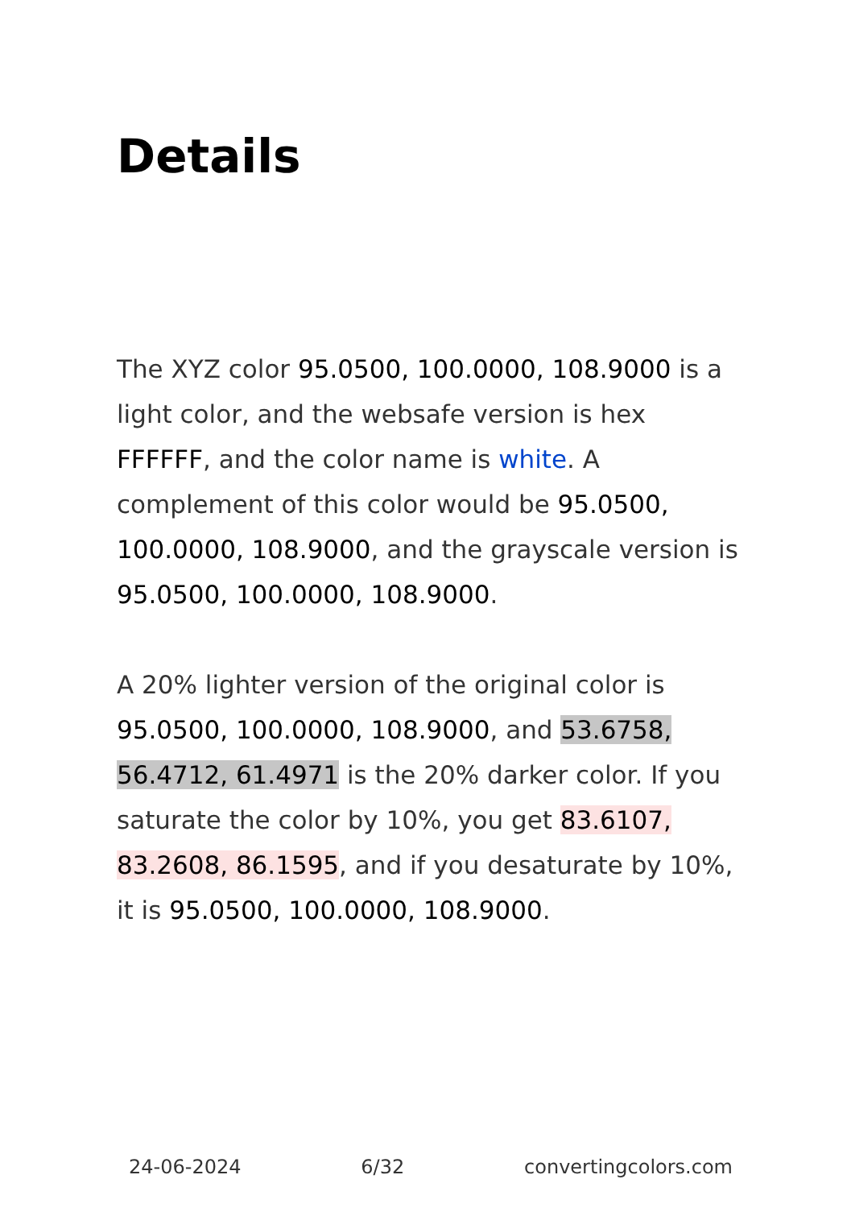Details
The XYZ color 95.0500, 100.0000, 108.9000 is a light color, and the websafe version is hex FFFFFF, and the color name is white. A complement of this color would be 95.0500, 100.0000, 108.9000, and the grayscale version is 95.0500, 100.0000, 108.9000.
A 20% lighter version of the original color is 95.0500, 100.0000, 108.9000, and 53.6758, 56.4712, 61.4971 is the 20% darker color. If you saturate the color by 10%, you get 83.6107, 83.2608, 86.1595, and if you desaturate by 10%, it is 95.0500, 100.0000, 108.9000.
24-06-2024 6/32 convertingcolors.com